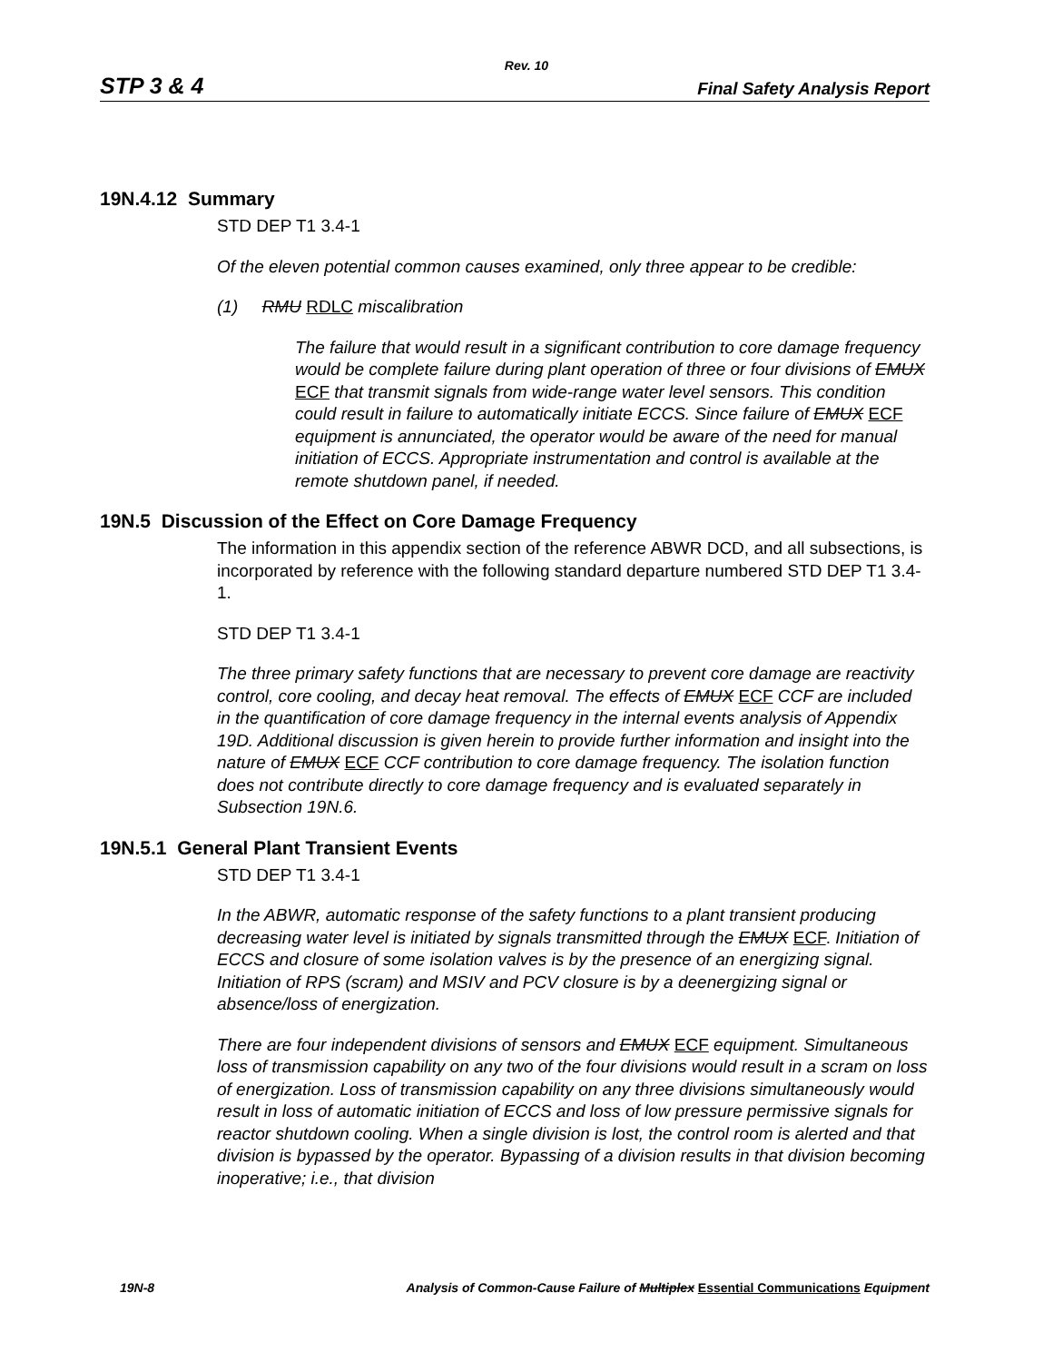Rev. 10
STP 3 & 4 Final Safety Analysis Report
19N.4.12 Summary
STD DEP T1 3.4-1
Of the eleven potential common causes examined, only three appear to be credible:
(1) RMU RDLC miscalibration
The failure that would result in a significant contribution to core damage frequency would be complete failure during plant operation of three or four divisions of EMUX ECF that transmit signals from wide-range water level sensors. This condition could result in failure to automatically initiate ECCS. Since failure of EMUX ECF equipment is annunciated, the operator would be aware of the need for manual initiation of ECCS. Appropriate instrumentation and control is available at the remote shutdown panel, if needed.
19N.5 Discussion of the Effect on Core Damage Frequency
The information in this appendix section of the reference ABWR DCD, and all subsections, is incorporated by reference with the following standard departure numbered STD DEP T1 3.4-1.
STD DEP T1 3.4-1
The three primary safety functions that are necessary to prevent core damage are reactivity control, core cooling, and decay heat removal. The effects of EMUX ECF CCF are included in the quantification of core damage frequency in the internal events analysis of Appendix 19D. Additional discussion is given herein to provide further information and insight into the nature of EMUX ECF CCF contribution to core damage frequency. The isolation function does not contribute directly to core damage frequency and is evaluated separately in Subsection 19N.6.
19N.5.1 General Plant Transient Events
STD DEP T1 3.4-1
In the ABWR, automatic response of the safety functions to a plant transient producing decreasing water level is initiated by signals transmitted through the EMUX ECF. Initiation of ECCS and closure of some isolation valves is by the presence of an energizing signal. Initiation of RPS (scram) and MSIV and PCV closure is by a deenergizing signal or absence/loss of energization.
There are four independent divisions of sensors and EMUX ECF equipment. Simultaneous loss of transmission capability on any two of the four divisions would result in a scram on loss of energization. Loss of transmission capability on any three divisions simultaneously would result in loss of automatic initiation of ECCS and loss of low pressure permissive signals for reactor shutdown cooling. When a single division is lost, the control room is alerted and that division is bypassed by the operator. Bypassing of a division results in that division becoming inoperative; i.e., that division
19N-8 Analysis of Common-Cause Failure of Multiplex Essential Communications Equipment